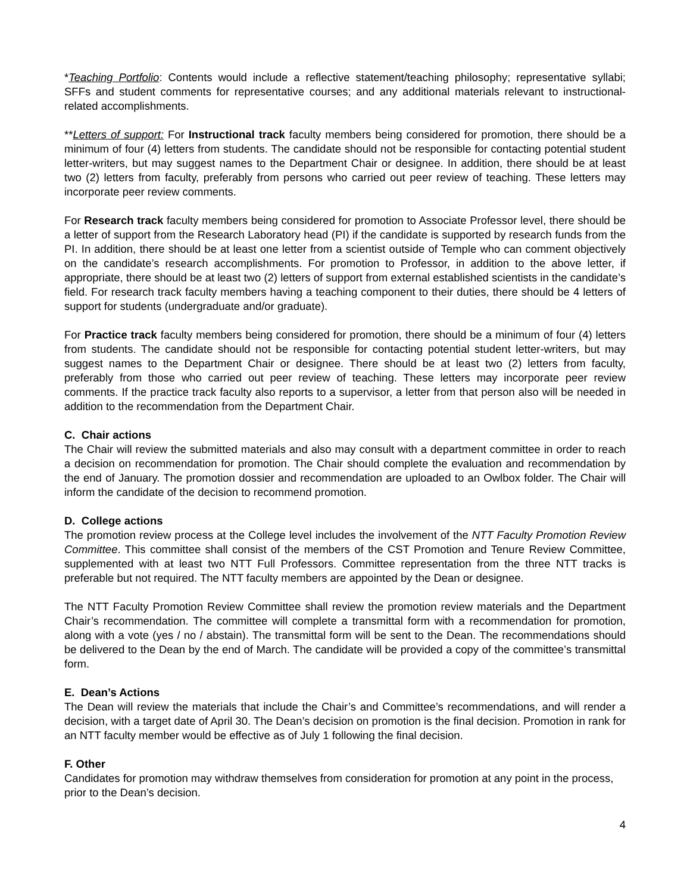*Teaching Portfolio: Contents would include a reflective statement/teaching philosophy; representative syllabi; SFFs and student comments for representative courses; and any additional materials relevant to instructional-related accomplishments.
**Letters of support: For Instructional track faculty members being considered for promotion, there should be a minimum of four (4) letters from students. The candidate should not be responsible for contacting potential student letter-writers, but may suggest names to the Department Chair or designee. In addition, there should be at least two (2) letters from faculty, preferably from persons who carried out peer review of teaching. These letters may incorporate peer review comments.
For Research track faculty members being considered for promotion to Associate Professor level, there should be a letter of support from the Research Laboratory head (PI) if the candidate is supported by research funds from the PI. In addition, there should be at least one letter from a scientist outside of Temple who can comment objectively on the candidate’s research accomplishments. For promotion to Professor, in addition to the above letter, if appropriate, there should be at least two (2) letters of support from external established scientists in the candidate’s field. For research track faculty members having a teaching component to their duties, there should be 4 letters of support for students (undergraduate and/or graduate).
For Practice track faculty members being considered for promotion, there should be a minimum of four (4) letters from students. The candidate should not be responsible for contacting potential student letter-writers, but may suggest names to the Department Chair or designee. There should be at least two (2) letters from faculty, preferably from those who carried out peer review of teaching. These letters may incorporate peer review comments. If the practice track faculty also reports to a supervisor, a letter from that person also will be needed in addition to the recommendation from the Department Chair.
C. Chair actions
The Chair will review the submitted materials and also may consult with a department committee in order to reach a decision on recommendation for promotion. The Chair should complete the evaluation and recommendation by the end of January. The promotion dossier and recommendation are uploaded to an Owlbox folder. The Chair will inform the candidate of the decision to recommend promotion.
D. College actions
The promotion review process at the College level includes the involvement of the NTT Faculty Promotion Review Committee. This committee shall consist of the members of the CST Promotion and Tenure Review Committee, supplemented with at least two NTT Full Professors. Committee representation from the three NTT tracks is preferable but not required. The NTT faculty members are appointed by the Dean or designee.
The NTT Faculty Promotion Review Committee shall review the promotion review materials and the Department Chair’s recommendation. The committee will complete a transmittal form with a recommendation for promotion, along with a vote (yes / no / abstain). The transmittal form will be sent to the Dean. The recommendations should be delivered to the Dean by the end of March. The candidate will be provided a copy of the committee’s transmittal form.
E. Dean’s Actions
The Dean will review the materials that include the Chair’s and Committee’s recommendations, and will render a decision, with a target date of April 30. The Dean’s decision on promotion is the final decision. Promotion in rank for an NTT faculty member would be effective as of July 1 following the final decision.
F. Other
Candidates for promotion may withdraw themselves from consideration for promotion at any point in the process, prior to the Dean’s decision.
4